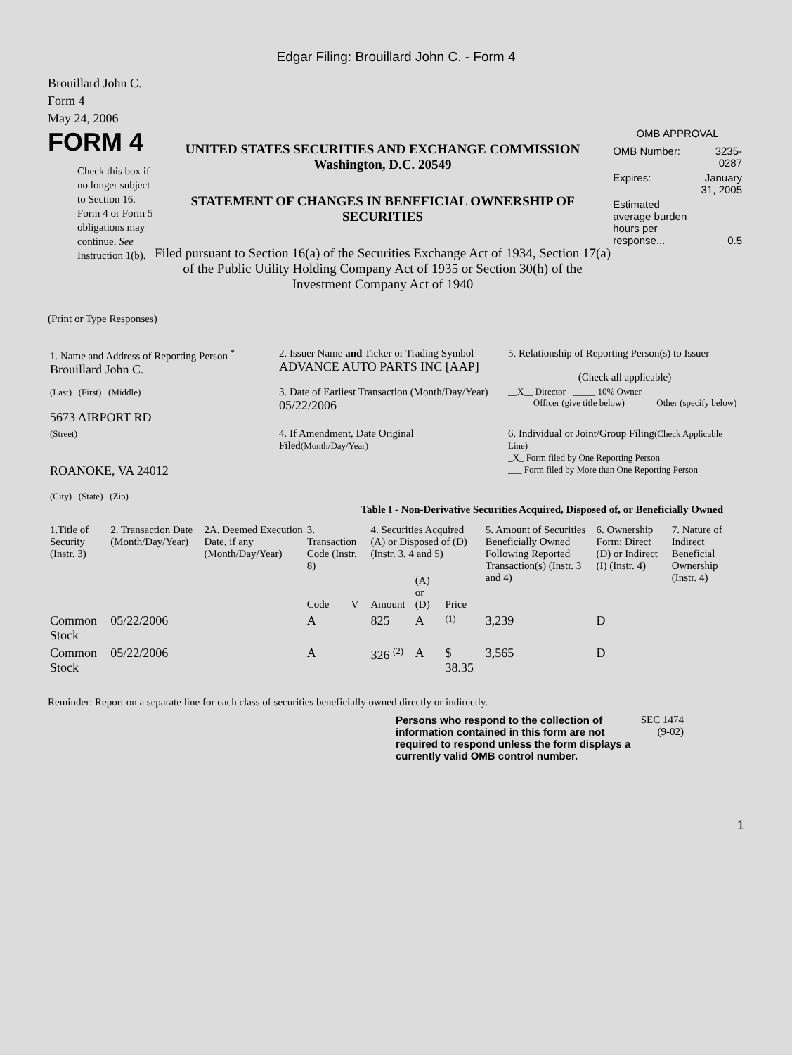Edgar Filing: Brouillard John C. - Form 4
Brouillard John C.
Form 4
May 24, 2006
FORM 4
Check this box if no longer subject to Section 16. Form 4 or Form 5 obligations may continue. See Instruction 1(b).
UNITED STATES SECURITIES AND EXCHANGE COMMISSION
Washington, D.C. 20549
STATEMENT OF CHANGES IN BENEFICIAL OWNERSHIP OF SECURITIES
Filed pursuant to Section 16(a) of the Securities Exchange Act of 1934, Section 17(a) of the Public Utility Holding Company Act of 1935 or Section 30(h) of the Investment Company Act of 1940
OMB APPROVAL
| OMB Number: | 3235-0287 |
| Expires: | January 31, 2005 |
| Estimated average burden hours per response... | 0.5 |
(Print or Type Responses)
| 1. Name and Address of Reporting Person <sup>*</sup> Brouillard John C. | 2. Issuer Name and Ticker or Trading Symbol ADVANCE AUTO PARTS INC [AAP] | 5. Relationship of Reporting Person(s) to Issuer (Check all applicable) |
| (Last) (First) (Middle) 5673 AIRPORT RD | 3. Date of Earliest Transaction (Month/Day/Year) 05/22/2006 | __X__ Director _____ 10% Owner _____ Officer (give title below) _____ Other (specify below) |
| (Street) ROANOKE, VA 24012 (City) (State) (Zip) | 4. If Amendment, Date Original Filed (Month/Day/Year) | 6. Individual or Joint/Group Filing (Check Applicable Line) _X_ Form filed by One Reporting Person ___ Form filed by More than One Reporting Person |
Table I - Non-Derivative Securities Acquired, Disposed of, or Beneficially Owned
| 1.Title of Security (Instr. 3) | 2. Transaction Date (Month/Day/Year) | 2A. Deemed Execution Date, if any (Month/Day/Year) | 3. Transaction Code (Instr. 8) | | 4. Securities Acquired (A) or Disposed of (D) (Instr. 3, 4 and 5) | | | 5. Amount of Securities Beneficially Owned Following Reported Transaction(s) (Instr. 3 and 4) | 6. Ownership Form: Direct (D) or Indirect (I) (Instr. 4) | 7. Nature of Indirect Beneficial Ownership (Instr. 4) |
| --- | --- | --- | --- | --- | --- | --- | --- | --- | --- | --- |
| | | | Code | V | Amount | (A) or (D) | Price | | | |
| Common Stock | 05/22/2006 | | A | | 825 | A | <sup>(1)</sup> | 3,239 | D | |
| Common Stock | 05/22/2006 | | A | | 326 <sup>(2)</sup> | A | $ 38.35 | 3,565 | D | |
Reminder: Report on a separate line for each class of securities beneficially owned directly or indirectly.
Persons who respond to the collection of information contained in this form are not required to respond unless the form displays a currently valid OMB control number.
SEC 1474 (9-02)
1